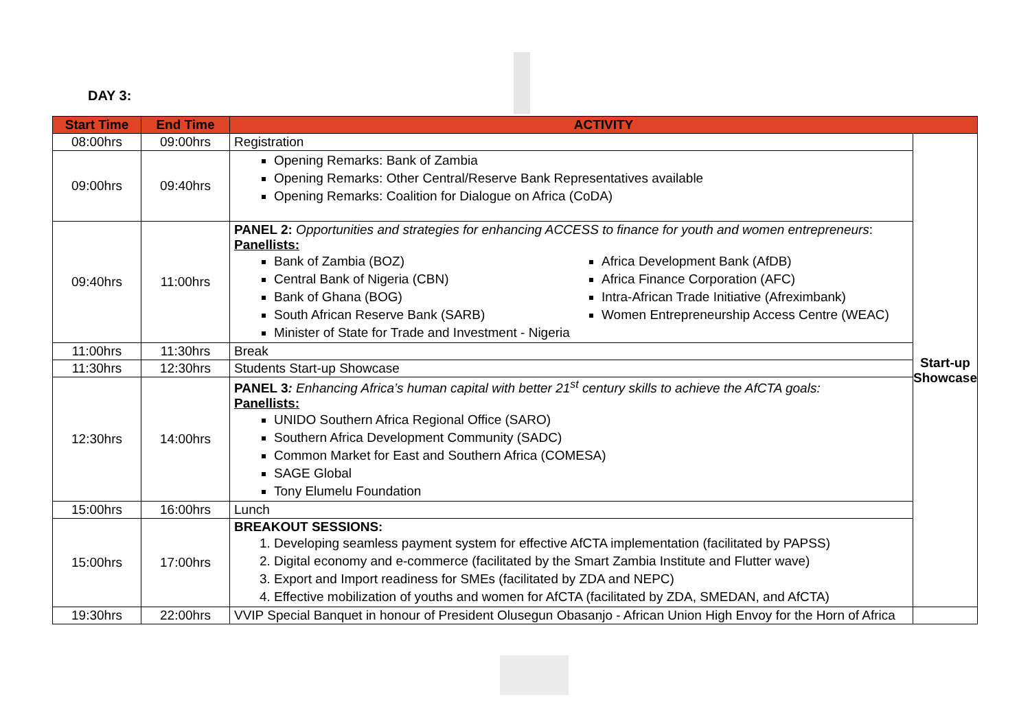DAY 3:
| Start Time | End Time | ACTIVITY | |
| --- | --- | --- | --- |
| 08:00hrs | 09:00hrs | Registration | Start-up Showcase |
| 09:00hrs | 09:40hrs | Opening Remarks: Bank of Zambia Opening Remarks: Other Central/Reserve Bank Representatives available Opening Remarks: Coalition for Dialogue on Africa (CoDA) | |
| 09:40hrs | 11:00hrs | PANEL 2: Opportunities and strategies for enhancing ACCESS to finance for youth and women entrepreneurs : Panellists: Bank of Zambia (BOZ) Central Bank of Nigeria (CBN) Bank of Ghana (BOG) South African Reserve Bank (SARB) Minister of State for Trade and Investment - Nigeria Africa Development Bank (AfDB) Africa Finance Corporation (AFC) Intra-African Trade Initiative (Afreximbank) Women Entrepreneurship Access Centre (WEAC) | |
| 11:00hrs | 11:30hrs | Break | |
| 11:30hrs | 12:30hrs | Students Start-up Showcase | |
| 12:30hrs | 14:00hrs | PANEL 3 : Enhancing Africa’s human capital with better 21<sup>st</sup> century skills to achieve the AfCTA goals: Panellists: UNIDO Southern Africa Regional Office (SARO) Southern Africa Development Community (SADC) Common Market for East and Southern Africa (COMESA) SAGE Global Tony Elumelu Foundation | |
| 15:00hrs | 16:00hrs | Lunch | |
| 15:00hrs | 17:00hrs | BREAKOUT SESSIONS: 1. Developing seamless payment system for effective AfCTA implementation (facilitated by PAPSS) 2. Digital economy and e-commerce (facilitated by the Smart Zambia Institute and Flutter wave) 3. Export and Import readiness for SMEs (facilitated by ZDA and NEPC) 4. Effective mobilization of youths and women for AfCTA (facilitated by ZDA, SMEDAN, and AfCTA) | |
| 19:30hrs | 22:00hrs | VVIP Special Banquet in honour of President Olusegun Obasanjo - African Union High Envoy for the Horn of Africa | |